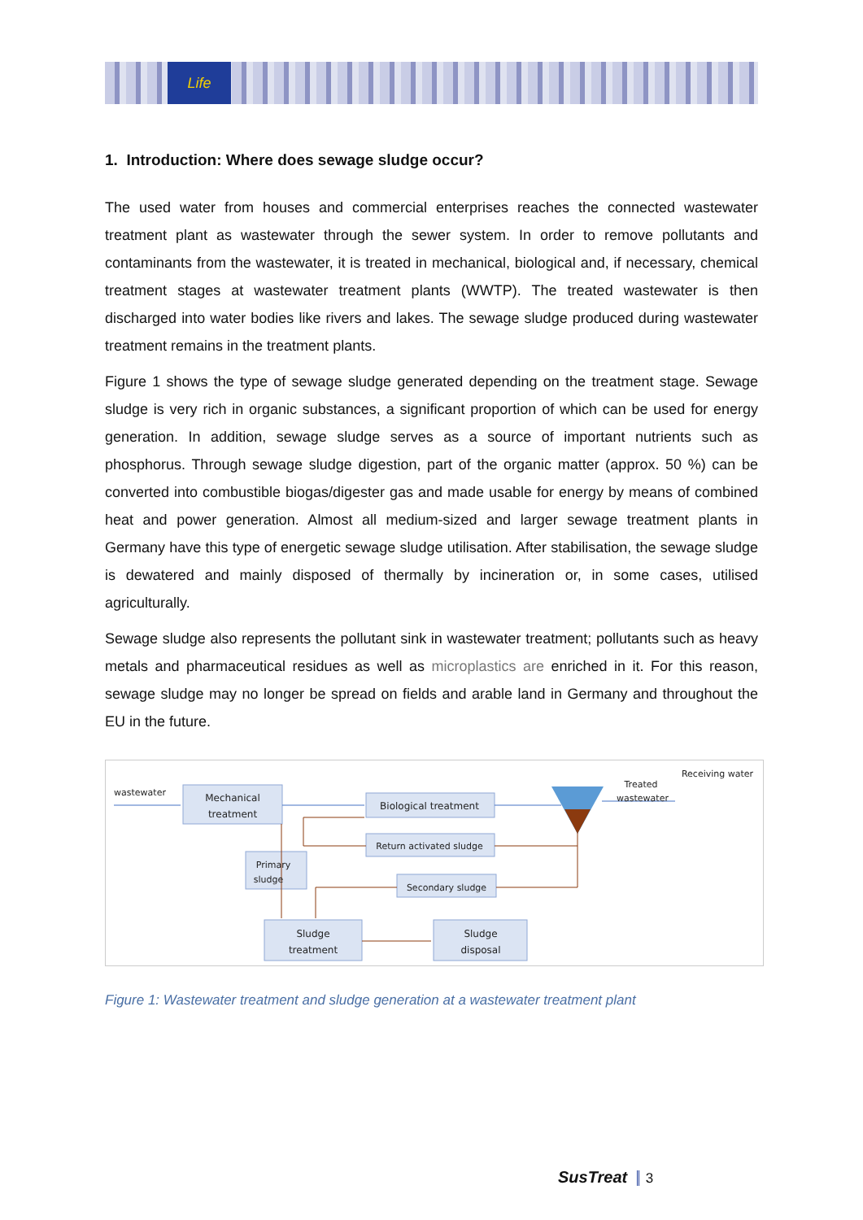Life
1. Introduction: Where does sewage sludge occur?
The used water from houses and commercial enterprises reaches the connected wastewater treatment plant as wastewater through the sewer system. In order to remove pollutants and contaminants from the wastewater, it is treated in mechanical, biological and, if necessary, chemical treatment stages at wastewater treatment plants (WWTP). The treated wastewater is then discharged into water bodies like rivers and lakes. The sewage sludge produced during wastewater treatment remains in the treatment plants.
Figure 1 shows the type of sewage sludge generated depending on the treatment stage. Sewage sludge is very rich in organic substances, a significant proportion of which can be used for energy generation. In addition, sewage sludge serves as a source of important nutrients such as phosphorus. Through sewage sludge digestion, part of the organic matter (approx. 50 %) can be converted into combustible biogas/digester gas and made usable for energy by means of combined heat and power generation. Almost all medium-sized and larger sewage treatment plants in Germany have this type of energetic sewage sludge utilisation. After stabilisation, the sewage sludge is dewatered and mainly disposed of thermally by incineration or, in some cases, utilised agriculturally.
Sewage sludge also represents the pollutant sink in wastewater treatment; pollutants such as heavy metals and pharmaceutical residues as well as microplastics are enriched in it. For this reason, sewage sludge may no longer be spread on fields and arable land in Germany and throughout the EU in the future.
wastewater
Mechanical
treatment
Biological treatment
Return activated sludge
Primary
sludge
Secondary sludge
Sludge
treatment
Sludge
disposal
Treated
wastewater
Receiving water
Figure 1: Wastewater treatment and sludge generation at a wastewater treatment plant
SusTreat 3